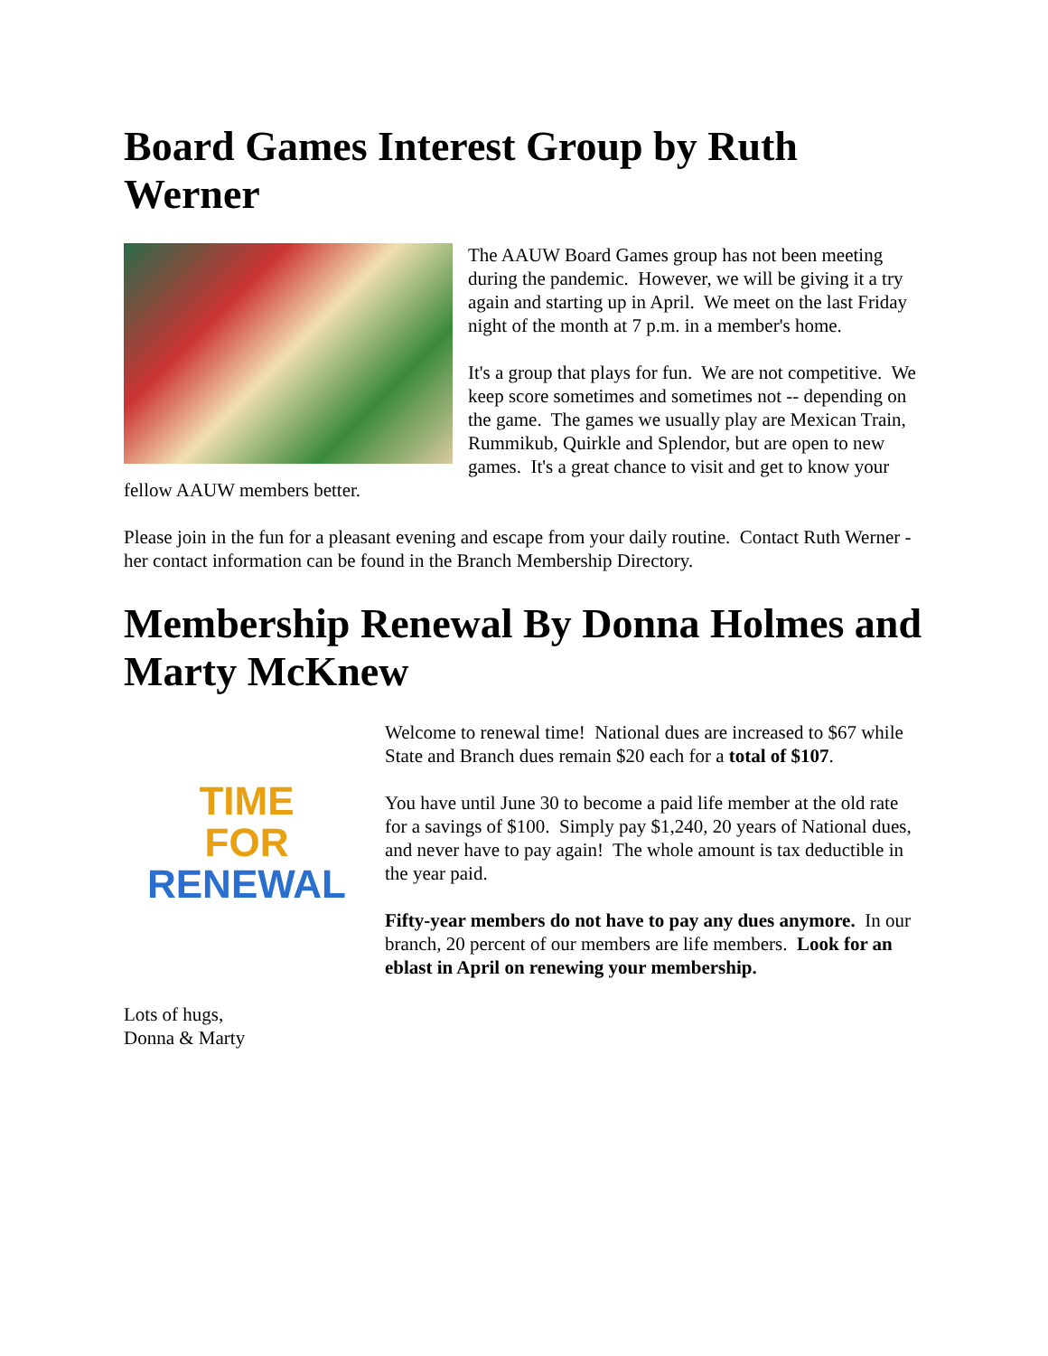Board Games Interest Group by Ruth Werner
The AAUW Board Games group has not been meeting during the pandemic. However, we will be giving it a try again and starting up in April. We meet on the last Friday night of the month at 7 p.m. in a member's home.
It's a group that plays for fun. We are not competitive. We keep score sometimes and sometimes not -- depending on the game. The games we usually play are Mexican Train, Rummikub, Quirkle and Splendor, but are open to new games. It's a great chance to visit and get to know your fellow AAUW members better.
Please join in the fun for a pleasant evening and escape from your daily routine. Contact Ruth Werner - her contact information can be found in the Branch Membership Directory.
Membership Renewal By Donna Holmes and Marty McKnew
TIME
FOR
RENEWAL
Welcome to renewal time! National dues are increased to $67 while State and Branch dues remain $20 each for a total of $107.
You have until June 30 to become a paid life member at the old rate for a savings of $100. Simply pay $1,240, 20 years of National dues, and never have to pay again! The whole amount is tax deductible in the year paid.
Fifty-year members do not have to pay any dues anymore. In our branch, 20 percent of our members are life members. Look for an eblast in April on renewing your membership.
Lots of hugs,
Donna & Marty